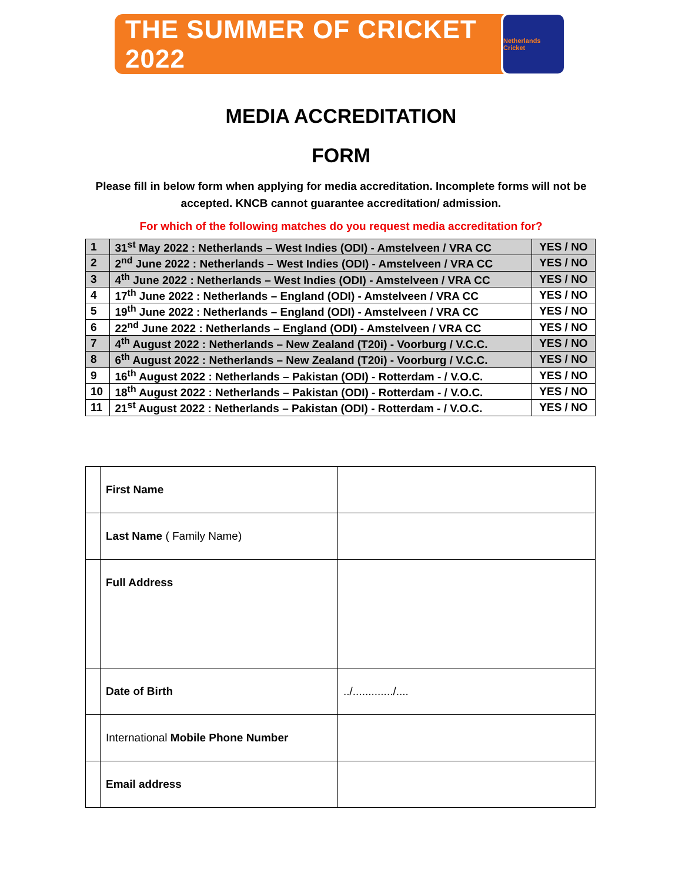THE SUMMER OF CRICKET 2022
Netherlands Cricket
MEDIA ACCREDITATION
FORM
Please fill in below form when applying for media accreditation. Incomplete forms will not be accepted. KNCB cannot guarantee accreditation/ admission.
For which of the following matches do you request media accreditation for?
| 1 | 31<sup>st</sup> May 2022 : Netherlands – West Indies (ODI) - Amstelveen / VRA CC | YES / NO |
| 2 | 2<sup>nd</sup> June 2022 : Netherlands – West Indies (ODI) - Amstelveen / VRA CC | YES / NO |
| 3 | 4<sup>th</sup> June 2022 : Netherlands – West Indies (ODI) - Amstelveen / VRA CC | YES / NO |
| 4 | 17<sup>th</sup> June 2022 : Netherlands – England (ODI) - Amstelveen / VRA CC | YES / NO |
| 5 | 19<sup>th</sup> June 2022 : Netherlands – England (ODI) - Amstelveen / VRA CC | YES / NO |
| 6 | 22<sup>nd</sup> June 2022 : Netherlands – England (ODI) - Amstelveen / VRA CC | YES / NO |
| 7 | 4<sup>th</sup> August 2022 : Netherlands – New Zealand (T20i) - Voorburg / V.C.C. | YES / NO |
| 8 | 6<sup>th</sup> August 2022 : Netherlands – New Zealand (T20i) - Voorburg / V.C.C. | YES / NO |
| 9 | 16<sup>th</sup> August 2022 : Netherlands – Pakistan (ODI) - Rotterdam - / V.O.C. | YES / NO |
| 10 | 18<sup>th</sup> August 2022 : Netherlands – Pakistan (ODI) - Rotterdam - / V.O.C. | YES / NO |
| 11 | 21<sup>st</sup> August 2022 : Netherlands – Pakistan (ODI) - Rotterdam - / V.O.C. | YES / NO |
| | First Name | |
| | Last Name ( Family Name) | |
| | Full Address | |
| | Date of Birth | ../............./.... |
| | International Mobile Phone Number | |
| | Email address | |